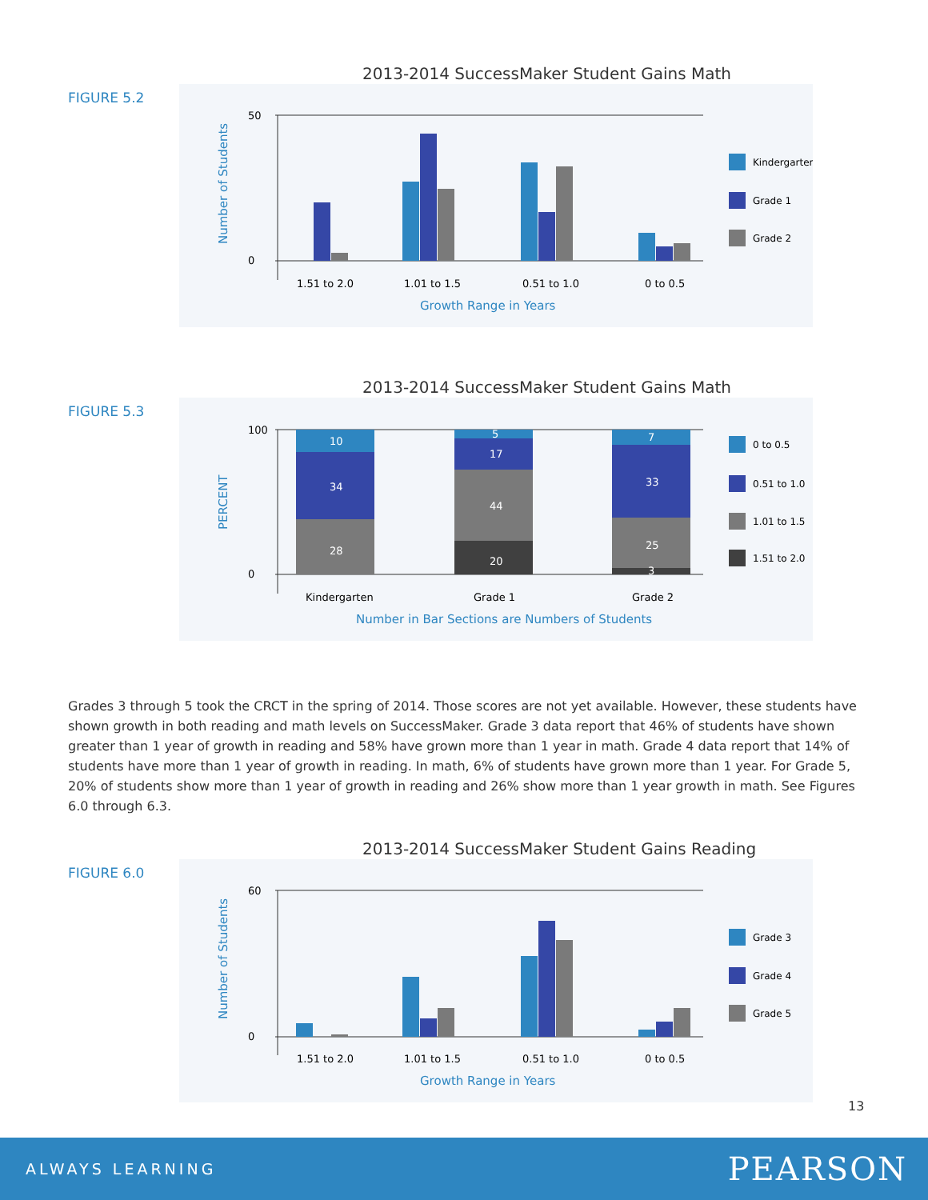2013-2014 SuccessMaker Student Gains Math
FIGURE 5.2
Number of Students
50
0
1.51 to 2.0
1.01 to 1.5
0.51 to 1.0
0 to 0.5
Growth Range in Years
Kindergarten
Grade 1
Grade 2
2013-2014 SuccessMaker Student Gains Math
FIGURE 5.3
PERCENT
10
34
28
5
17
44
20
7
33
25
3
100
0
Kindergarten
Grade 1
Grade 2
Number in Bar Sections are Numbers of Students
0 to 0.5
0.51 to 1.0
1.01 to 1.5
1.51 to 2.0
Grades 3 through 5 took the CRCT in the spring of 2014. Those scores are not yet available. However, these students have shown growth in both reading and math levels on SuccessMaker. Grade 3 data report that 46% of students have shown greater than 1 year of growth in reading and 58% have grown more than 1 year in math. Grade 4 data report that 14% of students have more than 1 year of growth in reading. In math, 6% of students have grown more than 1 year. For Grade 5, 20% of students show more than 1 year of growth in reading and 26% show more than 1 year growth in math. See Figures 6.0 through 6.3.
2013-2014 SuccessMaker Student Gains Reading
FIGURE 6.0
Number of Students
60
0
1.51 to 2.0
1.01 to 1.5
0.51 to 1.0
0 to 0.5
Growth Range in Years
Grade 3
Grade 4
Grade 5
13
ALWAYS LEARNING PEARSON